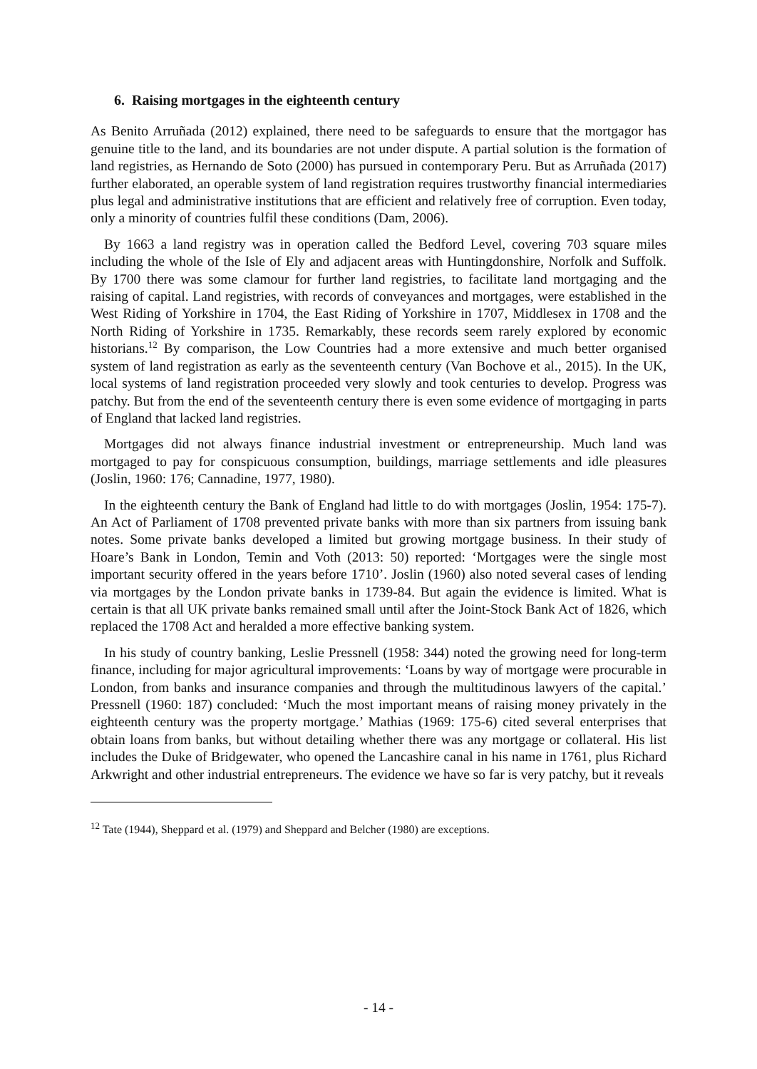6. Raising mortgages in the eighteenth century
As Benito Arruñada (2012) explained, there need to be safeguards to ensure that the mortgagor has genuine title to the land, and its boundaries are not under dispute. A partial solution is the formation of land registries, as Hernando de Soto (2000) has pursued in contemporary Peru. But as Arruñada (2017) further elaborated, an operable system of land registration requires trustworthy financial intermediaries plus legal and administrative institutions that are efficient and relatively free of corruption. Even today, only a minority of countries fulfil these conditions (Dam, 2006).
By 1663 a land registry was in operation called the Bedford Level, covering 703 square miles including the whole of the Isle of Ely and adjacent areas with Huntingdonshire, Norfolk and Suffolk. By 1700 there was some clamour for further land registries, to facilitate land mortgaging and the raising of capital. Land registries, with records of conveyances and mortgages, were established in the West Riding of Yorkshire in 1704, the East Riding of Yorkshire in 1707, Middlesex in 1708 and the North Riding of Yorkshire in 1735. Remarkably, these records seem rarely explored by economic historians.<sup>12</sup> By comparison, the Low Countries had a more extensive and much better organised system of land registration as early as the seventeenth century (Van Bochove et al., 2015). In the UK, local systems of land registration proceeded very slowly and took centuries to develop. Progress was patchy. But from the end of the seventeenth century there is even some evidence of mortgaging in parts of England that lacked land registries.
Mortgages did not always finance industrial investment or entrepreneurship. Much land was mortgaged to pay for conspicuous consumption, buildings, marriage settlements and idle pleasures (Joslin, 1960: 176; Cannadine, 1977, 1980).
In the eighteenth century the Bank of England had little to do with mortgages (Joslin, 1954: 175-7). An Act of Parliament of 1708 prevented private banks with more than six partners from issuing bank notes. Some private banks developed a limited but growing mortgage business. In their study of Hoare’s Bank in London, Temin and Voth (2013: 50) reported: ‘Mortgages were the single most important security offered in the years before 1710’. Joslin (1960) also noted several cases of lending via mortgages by the London private banks in 1739-84. But again the evidence is limited. What is certain is that all UK private banks remained small until after the Joint-Stock Bank Act of 1826, which replaced the 1708 Act and heralded a more effective banking system.
In his study of country banking, Leslie Pressnell (1958: 344) noted the growing need for long-term finance, including for major agricultural improvements: ‘Loans by way of mortgage were procurable in London, from banks and insurance companies and through the multitudinous lawyers of the capital.’ Pressnell (1960: 187) concluded: ‘Much the most important means of raising money privately in the eighteenth century was the property mortgage.’ Mathias (1969: 175-6) cited several enterprises that obtain loans from banks, but without detailing whether there was any mortgage or collateral. His list includes the Duke of Bridgewater, who opened the Lancashire canal in his name in 1761, plus Richard Arkwright and other industrial entrepreneurs. The evidence we have so far is very patchy, but it reveals
<sup>12</sup> Tate (1944), Sheppard et al. (1979) and Sheppard and Belcher (1980) are exceptions.
- 14 -